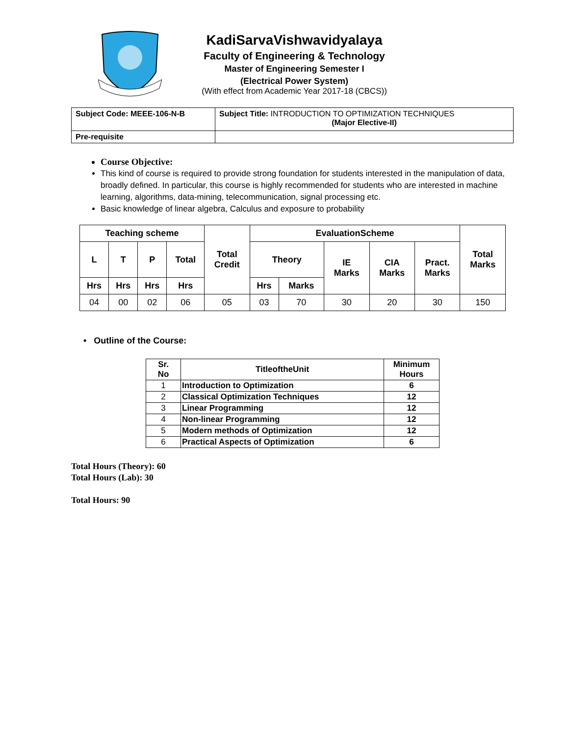KadiSarvaVishwavidyalaya
Faculty of Engineering & Technology
Master of Engineering Semester I
(Electrical Power System)
(With effect from Academic Year 2017-18 (CBCS))
| Subject Code: MEEE-106-N-B | Subject Title: INTRODUCTION TO OPTIMIZATION TECHNIQUES (Major Elective-II) |
| Pre-requisite | |
Course Objective:
This kind of course is required to provide strong foundation for students interested in the manipulation of data, broadly defined. In particular, this course is highly recommended for students who are interested in machine learning, algorithms, data-mining, telecommunication, signal processing etc.
Basic knowledge of linear algebra, Calculus and exposure to probability
| Teaching scheme | | | | Total Credit | EvaluationScheme | | | | | Total Marks |
| --- | --- | --- | --- | --- | --- | --- | --- | --- | --- | --- |
| L | T | P | Total | | Theory | | IE Marks | CIA Marks | Pract. Marks | |
| Hrs | Hrs | Hrs | Hrs | | Hrs | Marks | | | | |
| 04 | 00 | 02 | 06 | 05 | 03 | 70 | 30 | 20 | 30 | 150 |
• Outline of the Course:
| Sr. No | TitleoftheUnit | Minimum Hours |
| --- | --- | --- |
| 1 | Introduction to Optimization | 6 |
| 2 | Classical Optimization Techniques | 12 |
| 3 | Linear Programming | 12 |
| 4 | Non-linear Programming | 12 |
| 5 | Modern methods of Optimization | 12 |
| 6 | Practical Aspects of Optimization | 6 |
Total Hours (Theory): 60
Total Hours (Lab): 30
Total Hours: 90